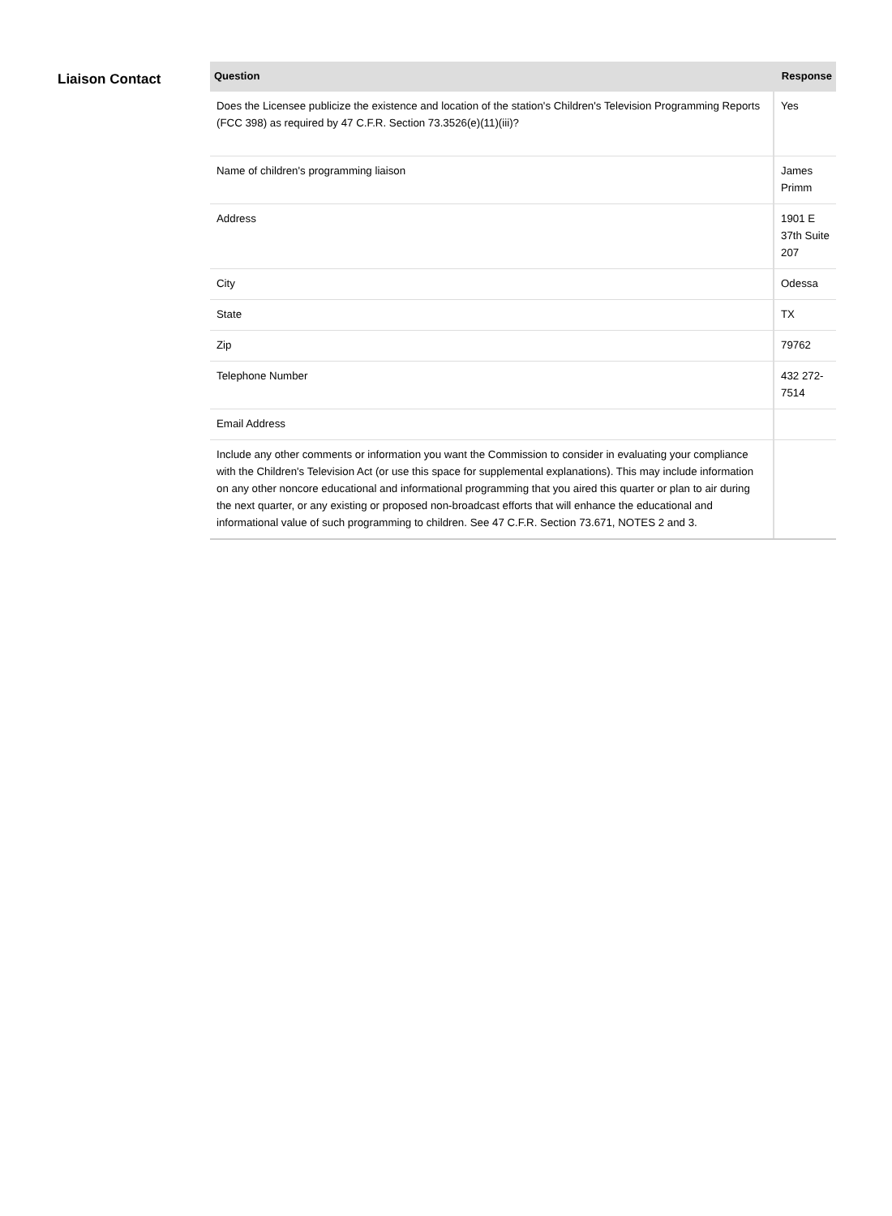Liaison Contact
| Question | Response |
| --- | --- |
| Does the Licensee publicize the existence and location of the station's Children's Television Programming Reports (FCC 398) as required by 47 C.F.R. Section 73.3526(e)(11)(iii)? | Yes |
| Name of children's programming liaison | James Primm |
| Address | 1901 E 37th Suite 207 |
| City | Odessa |
| State | TX |
| Zip | 79762 |
| Telephone Number | 432 272-7514 |
| Email Address | |
| Include any other comments or information you want the Commission to consider in evaluating your compliance with the Children's Television Act (or use this space for supplemental explanations). This may include information on any other noncore educational and informational programming that you aired this quarter or plan to air during the next quarter, or any existing or proposed non-broadcast efforts that will enhance the educational and informational value of such programming to children. See 47 C.F.R. Section 73.671, NOTES 2 and 3. | |